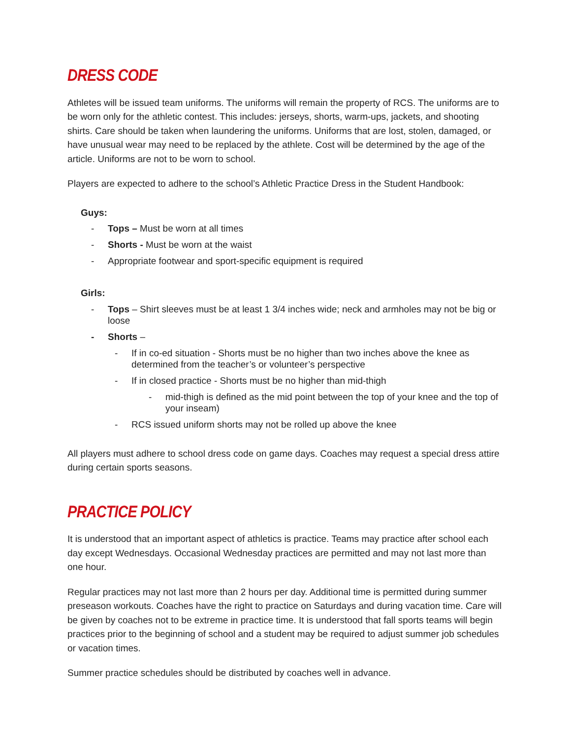DRESS CODE
Athletes will be issued team uniforms. The uniforms will remain the property of RCS. The uniforms are to be worn only for the athletic contest. This includes: jerseys, shorts, warm-ups, jackets, and shooting shirts. Care should be taken when laundering the uniforms. Uniforms that are lost, stolen, damaged, or have unusual wear may need to be replaced by the athlete. Cost will be determined by the age of the article. Uniforms are not to be worn to school.
Players are expected to adhere to the school’s Athletic Practice Dress in the Student Handbook:
Guys:
- Tops – Must be worn at all times
- Shorts - Must be worn at the waist
- Appropriate footwear and sport-specific equipment is required
Girls:
- Tops – Shirt sleeves must be at least 1 3/4 inches wide; neck and armholes may not be big or loose
- Shorts –
- If in co-ed situation - Shorts must be no higher than two inches above the knee as determined from the teacher’s or volunteer’s perspective
- If in closed practice - Shorts must be no higher than mid-thigh
- mid-thigh is defined as the mid point between the top of your knee and the top of your inseam)
- RCS issued uniform shorts may not be rolled up above the knee
All players must adhere to school dress code on game days. Coaches may request a special dress attire during certain sports seasons.
PRACTICE POLICY
It is understood that an important aspect of athletics is practice. Teams may practice after school each day except Wednesdays. Occasional Wednesday practices are permitted and may not last more than one hour.
Regular practices may not last more than 2 hours per day. Additional time is permitted during summer preseason workouts. Coaches have the right to practice on Saturdays and during vacation time. Care will be given by coaches not to be extreme in practice time. It is understood that fall sports teams will begin practices prior to the beginning of school and a student may be required to adjust summer job schedules or vacation times.
Summer practice schedules should be distributed by coaches well in advance.